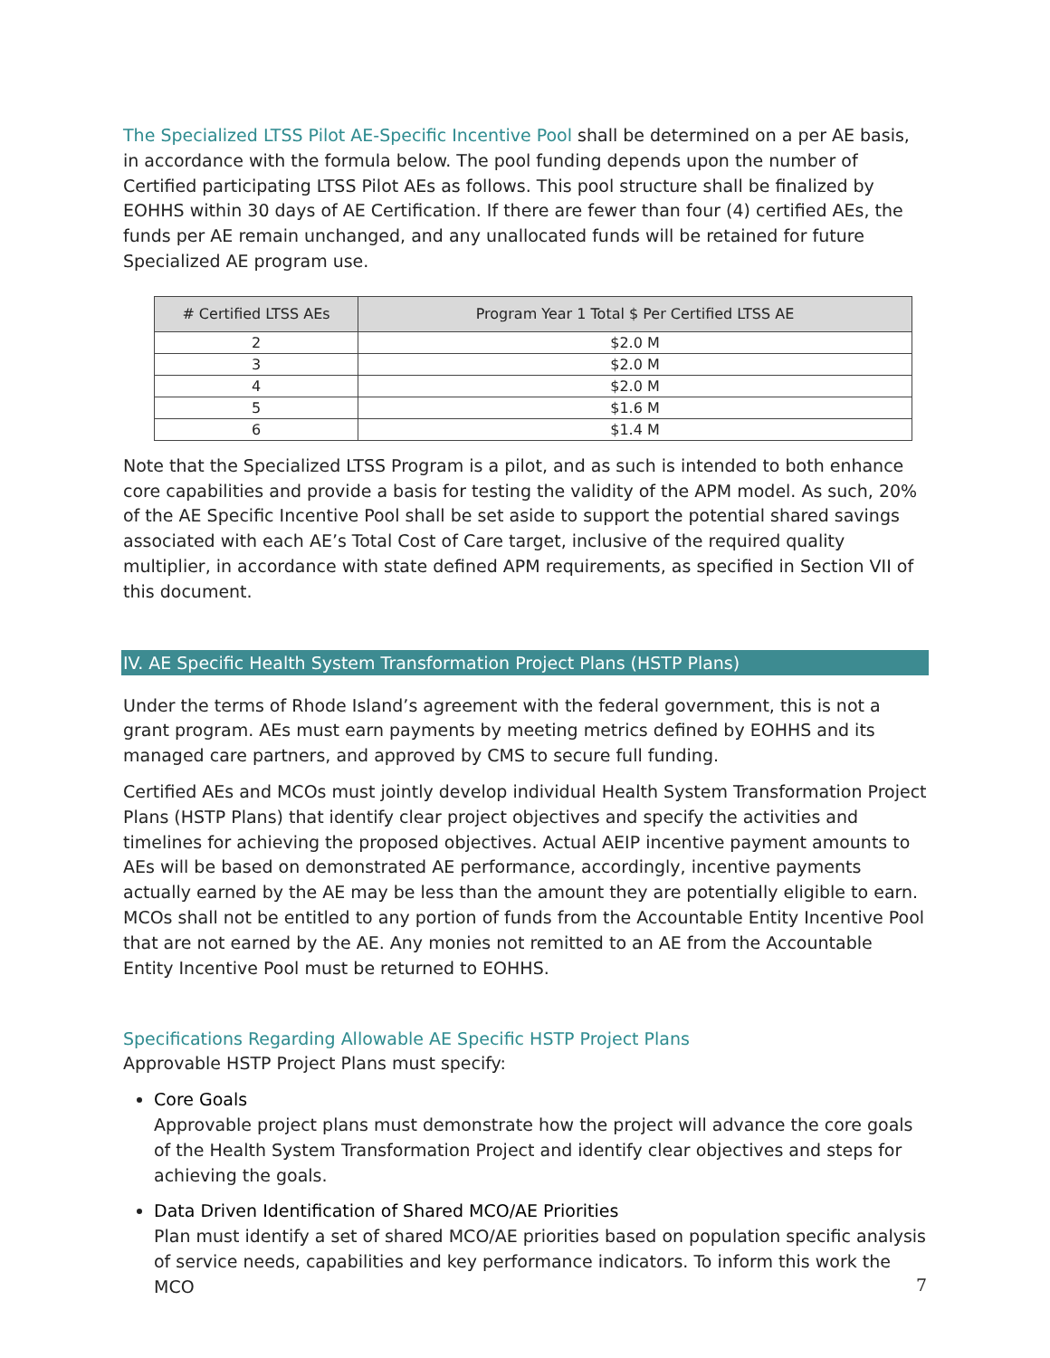The Specialized LTSS Pilot AE-Specific Incentive Pool shall be determined on a per AE basis, in accordance with the formula below. The pool funding depends upon the number of Certified participating LTSS Pilot AEs as follows. This pool structure shall be finalized by EOHHS within 30 days of AE Certification. If there are fewer than four (4) certified AEs, the funds per AE remain unchanged, and any unallocated funds will be retained for future Specialized AE program use.
| # Certified LTSS AEs | Program Year 1 Total $ Per Certified LTSS AE |
| --- | --- |
| 2 | $2.0 M |
| 3 | $2.0 M |
| 4 | $2.0 M |
| 5 | $1.6 M |
| 6 | $1.4 M |
Note that the Specialized LTSS Program is a pilot, and as such is intended to both enhance core capabilities and provide a basis for testing the validity of the APM model. As such, 20% of the AE Specific Incentive Pool shall be set aside to support the potential shared savings associated with each AE’s Total Cost of Care target, inclusive of the required quality multiplier, in accordance with state defined APM requirements, as specified in Section VII of this document.
IV. AE Specific Health System Transformation Project Plans (HSTP Plans)
Under the terms of Rhode Island’s agreement with the federal government, this is not a grant program. AEs must earn payments by meeting metrics defined by EOHHS and its managed care partners, and approved by CMS to secure full funding.
Certified AEs and MCOs must jointly develop individual Health System Transformation Project Plans (HSTP Plans) that identify clear project objectives and specify the activities and timelines for achieving the proposed objectives. Actual AEIP incentive payment amounts to AEs will be based on demonstrated AE performance, accordingly, incentive payments actually earned by the AE may be less than the amount they are potentially eligible to earn. MCOs shall not be entitled to any portion of funds from the Accountable Entity Incentive Pool that are not earned by the AE. Any monies not remitted to an AE from the Accountable Entity Incentive Pool must be returned to EOHHS.
Specifications Regarding Allowable AE Specific HSTP Project Plans
Approvable HSTP Project Plans must specify:
Core Goals
Approvable project plans must demonstrate how the project will advance the core goals of the Health System Transformation Project and identify clear objectives and steps for achieving the goals.
Data Driven Identification of Shared MCO/AE Priorities
Plan must identify a set of shared MCO/AE priorities based on population specific analysis of service needs, capabilities and key performance indicators. To inform this work the MCO
7